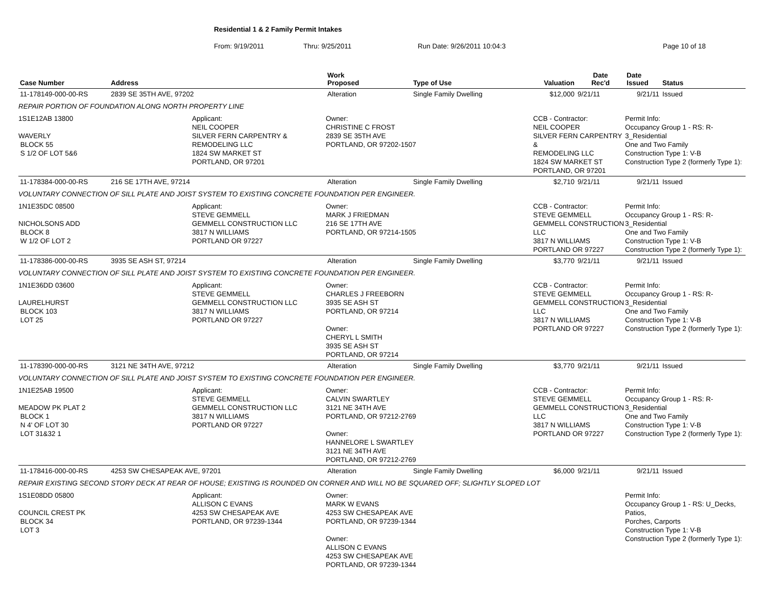Residential 1 & 2 Family Permit Intakes
From: 9/19/2011 Thru: 9/25/2011 Run Date: 9/26/2011 10:04:3 Page 10 of 18
| Case Number | Address | | Work Proposed | Type of Use | Valuation | Date Rec'd | Date Issued | Status |
| --- | --- | --- | --- | --- | --- | --- | --- | --- |
| 11-178149-000-00-RS | 2839 SE 35TH AVE, 97202 | | Alteration | Single Family Dwelling | $12,000 | 9/21/11 | 9/21/11 | Issued |
| REPAIR PORTION OF FOUNDATION ALONG NORTH PROPERTY LINE | | | | | | | | |
| 1S1E12AB 13800 WAVERLY BLOCK 55 S 1/2 OF LOT 5&6 | | Applicant: NEIL COOPER SILVER FERN CARPENTRY & REMODELING LLC 1824 SW MARKET ST PORTLAND, OR 97201 | Owner: CHRISTINE C FROST 2839 SE 35TH AVE PORTLAND, OR 97202-1507 | | CCB - Contractor: NEIL COOPER SILVER FERN CARPENTRY & REMODELING LLC 1824 SW MARKET ST PORTLAND, OR 97201 | | Permit Info: Occupancy Group 1 - RS: R-3_Residential One and Two Family Construction Type 1: V-B Construction Type 2 (formerly Type 1): | |
| 11-178384-000-00-RS | 216 SE 17TH AVE, 97214 | | Alteration | Single Family Dwelling | $2,710 | 9/21/11 | 9/21/11 | Issued |
| VOLUNTARY CONNECTION OF SILL PLATE AND JOIST SYSTEM TO EXISTING CONCRETE FOUNDATION PER ENGINEER. | | | | | | | | |
| 1N1E35DC 08500 NICHOLSONS ADD BLOCK 8 W 1/2 OF LOT 2 | | Applicant: STEVE GEMMELL GEMMELL CONSTRUCTION LLC 3817 N WILLIAMS PORTLAND OR 97227 | Owner: MARK J FRIEDMAN 216 SE 17TH AVE PORTLAND, OR 97214-1505 | | CCB - Contractor: STEVE GEMMELL GEMMELL CONSTRUCTION LLC 3817 N WILLIAMS PORTLAND OR 97227 | | Permit Info: Occupancy Group 1 - RS: R-3_Residential One and Two Family Construction Type 1: V-B Construction Type 2 (formerly Type 1): | |
| 11-178386-000-00-RS | 3935 SE ASH ST, 97214 | | Alteration | Single Family Dwelling | $3,770 | 9/21/11 | 9/21/11 | Issued |
| VOLUNTARY CONNECTION OF SILL PLATE AND JOIST SYSTEM TO EXISTING CONCRETE FOUNDATION PER ENGINEER. | | | | | | | | |
| 1N1E36DD 03600 LAURELHURST BLOCK 103 LOT 25 | | Applicant: STEVE GEMMELL GEMMELL CONSTRUCTION LLC 3817 N WILLIAMS PORTLAND OR 97227 | Owner: CHARLES J FREEBORN 3935 SE ASH ST PORTLAND, OR 97214 Owner: CHERYL L SMITH 3935 SE ASH ST PORTLAND, OR 97214 | | CCB - Contractor: STEVE GEMMELL GEMMELL CONSTRUCTION LLC 3817 N WILLIAMS PORTLAND OR 97227 | | Permit Info: Occupancy Group 1 - RS: R-3_Residential One and Two Family Construction Type 1: V-B Construction Type 2 (formerly Type 1): | |
| 11-178390-000-00-RS | 3121 NE 34TH AVE, 97212 | | Alteration | Single Family Dwelling | $3,770 | 9/21/11 | 9/21/11 | Issued |
| VOLUNTARY CONNECTION OF SILL PLATE AND JOIST SYSTEM TO EXISTING CONCRETE FOUNDATION PER ENGINEER. | | | | | | | | |
| 1N1E25AB 19500 MEADOW PK PLAT 2 BLOCK 1 N 4' OF LOT 30 LOT 31&32 1 | | Applicant: STEVE GEMMELL GEMMELL CONSTRUCTION LLC 3817 N WILLIAMS PORTLAND OR 97227 | Owner: CALVIN SWARTLEY 3121 NE 34TH AVE PORTLAND, OR 97212-2769 Owner: HANNELORE L SWARTLEY 3121 NE 34TH AVE PORTLAND, OR 97212-2769 | | CCB - Contractor: STEVE GEMMELL GEMMELL CONSTRUCTION LLC 3817 N WILLIAMS PORTLAND OR 97227 | | Permit Info: Occupancy Group 1 - RS: R-3_Residential One and Two Family Construction Type 1: V-B Construction Type 2 (formerly Type 1): | |
| 11-178416-000-00-RS | 4253 SW CHESAPEAK AVE, 97201 | | Alteration | Single Family Dwelling | $6,000 | 9/21/11 | 9/21/11 | Issued |
| REPAIR EXISTING SECOND STORY DECK AT REAR OF HOUSE; EXISTING IS ROUNDED ON CORNER AND WILL NO BE SQUARED OFF; SLIGHTLY SLOPED LOT | | | | | | | | |
| 1S1E08DD 05800 COUNCIL CREST PK BLOCK 34 LOT 3 | | Applicant: ALLISON C EVANS 4253 SW CHESAPEAK AVE PORTLAND, OR 97239-1344 | Owner: MARK W EVANS 4253 SW CHESAPEAK AVE PORTLAND, OR 97239-1344 Owner: ALLISON C EVANS 4253 SW CHESAPEAK AVE PORTLAND, OR 97239-1344 | | | | Permit Info: Occupancy Group 1 - RS: U_Decks, Patios, Porches, Carports Construction Type 1: V-B Construction Type 2 (formerly Type 1): | |